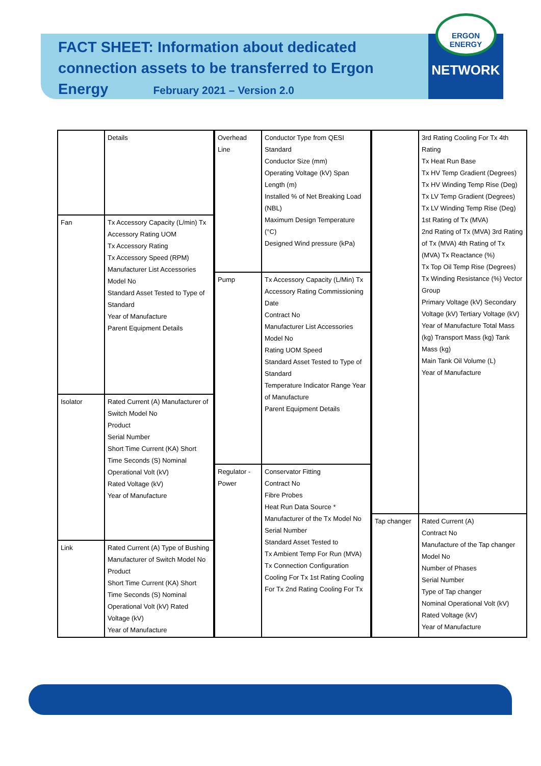FACT SHEET: Information about dedicated connection assets to be transferred to Ergon Energy February 2021 – Version 2.0
ERGON
ENERGY
NETWORK
| | Details |
| Fan | Tx Accessory Capacity (L/min) Tx Accessory Rating UOM Tx Accessory Rating Tx Accessory Speed (RPM) Manufacturer List Accessories Model No Standard Asset Tested to Type of Standard Year of Manufacture Parent Equipment Details |
| Isolator | Rated Current (A) Manufacturer of Switch Model No Product Serial Number Short Time Current (KA) Short Time Seconds (S) Nominal Operational Volt (kV) Rated Voltage (kV) Year of Manufacture |
| Link | Rated Current (A) Type of Bushing Manufacturer of Switch Model No Product Short Time Current (KA) Short Time Seconds (S) Nominal Operational Volt (kV) Rated Voltage (kV) Year of Manufacture |
| Overhead Line | Conductor Type from QESI Standard Conductor Size (mm) Operating Voltage (kV) Span Length (m) Installed % of Net Breaking Load (NBL) Maximum Design Temperature (°C) Designed Wind pressure (kPa) |
| Pump | Tx Accessory Capacity (L/Min) Tx Accessory Rating Commissioning Date Contract No Manufacturer List Accessories Model No Rating UOM Speed Standard Asset Tested to Type of Standard Temperature Indicator Range Year of Manufacture Parent Equipment Details |
| Regulator - Power | Conservator Fitting Contract No Fibre Probes Heat Run Data Source * Manufacturer of the Tx Model No Serial Number Standard Asset Tested to Tx Ambient Temp For Run (MVA) Tx Connection Configuration Cooling For Tx 1st Rating Cooling For Tx 2nd Rating Cooling For Tx |
| | 3rd Rating Cooling For Tx 4th Rating Tx Heat Run Base Tx HV Temp Gradient (Degrees) Tx HV Winding Temp Rise (Deg) Tx LV Temp Gradient (Degrees) Tx LV Winding Temp Rise (Deg) 1st Rating of Tx (MVA) 2nd Rating of Tx (MVA) 3rd Rating of Tx (MVA) 4th Rating of Tx (MVA) Tx Reactance (%) Tx Top Oil Temp Rise (Degrees) Tx Winding Resistance (%) Vector Group Primary Voltage (kV) Secondary Voltage (kV) Tertiary Voltage (kV) Year of Manufacture Total Mass (kg) Transport Mass (kg) Tank Mass (kg) Main Tank Oil Volume (L) Year of Manufacture |
| Tap changer | Rated Current (A) Contract No Manufacture of the Tap changer Model No Number of Phases Serial Number Type of Tap changer Nominal Operational Volt (kV) Rated Voltage (kV) Year of Manufacture |